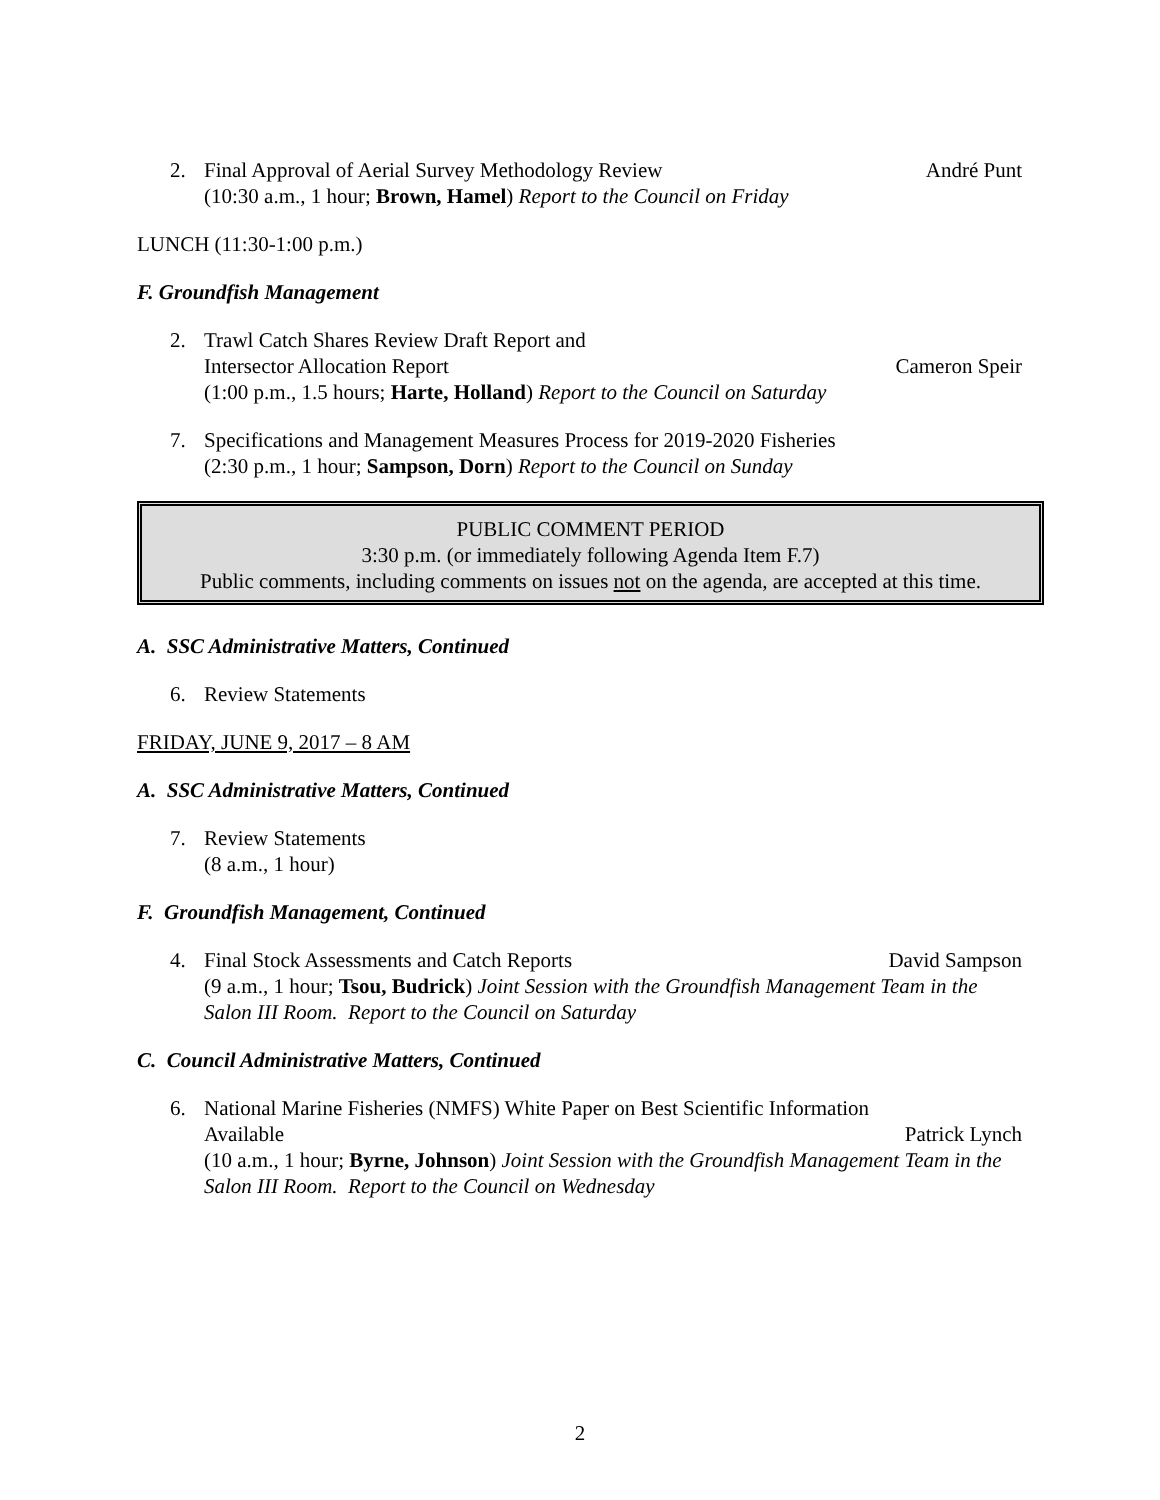2.
Final Approval of Aerial Survey Methodology Review André Punt
(10:30 a.m., 1 hour; Brown, Hamel) Report to the Council on Friday
LUNCH (11:30-1:00 p.m.)
F. Groundfish Management
2. Trawl Catch Shares Review Draft Report and
Intersector Allocation Report Cameron Speir
(1:00 p.m., 1.5 hours; Harte, Holland) Report to the Council on Saturday
7. Specifications and Management Measures Process for 2019-2020 Fisheries
(2:30 p.m., 1 hour; Sampson, Dorn) Report to the Council on Sunday
PUBLIC COMMENT PERIOD
3:30 p.m. (or immediately following Agenda Item F.7)
Public comments, including comments on issues not on the agenda, are accepted at this time.
A. SSC Administrative Matters, Continued
6. Review Statements
FRIDAY, JUNE 9, 2017 – 8 AM
A. SSC Administrative Matters, Continued
7. Review Statements
(8 a.m., 1 hour)
F. Groundfish Management, Continued
4.
Final Stock Assessments and Catch Reports David Sampson
(9 a.m., 1 hour; Tsou, Budrick) Joint Session with the Groundfish Management Team in the Salon III Room. Report to the Council on Saturday
C. Council Administrative Matters, Continued
6. National Marine Fisheries (NMFS) White Paper on Best Scientific Information
Available Patrick Lynch
(10 a.m., 1 hour; Byrne, Johnson) Joint Session with the Groundfish Management Team in the Salon III Room. Report to the Council on Wednesday
2